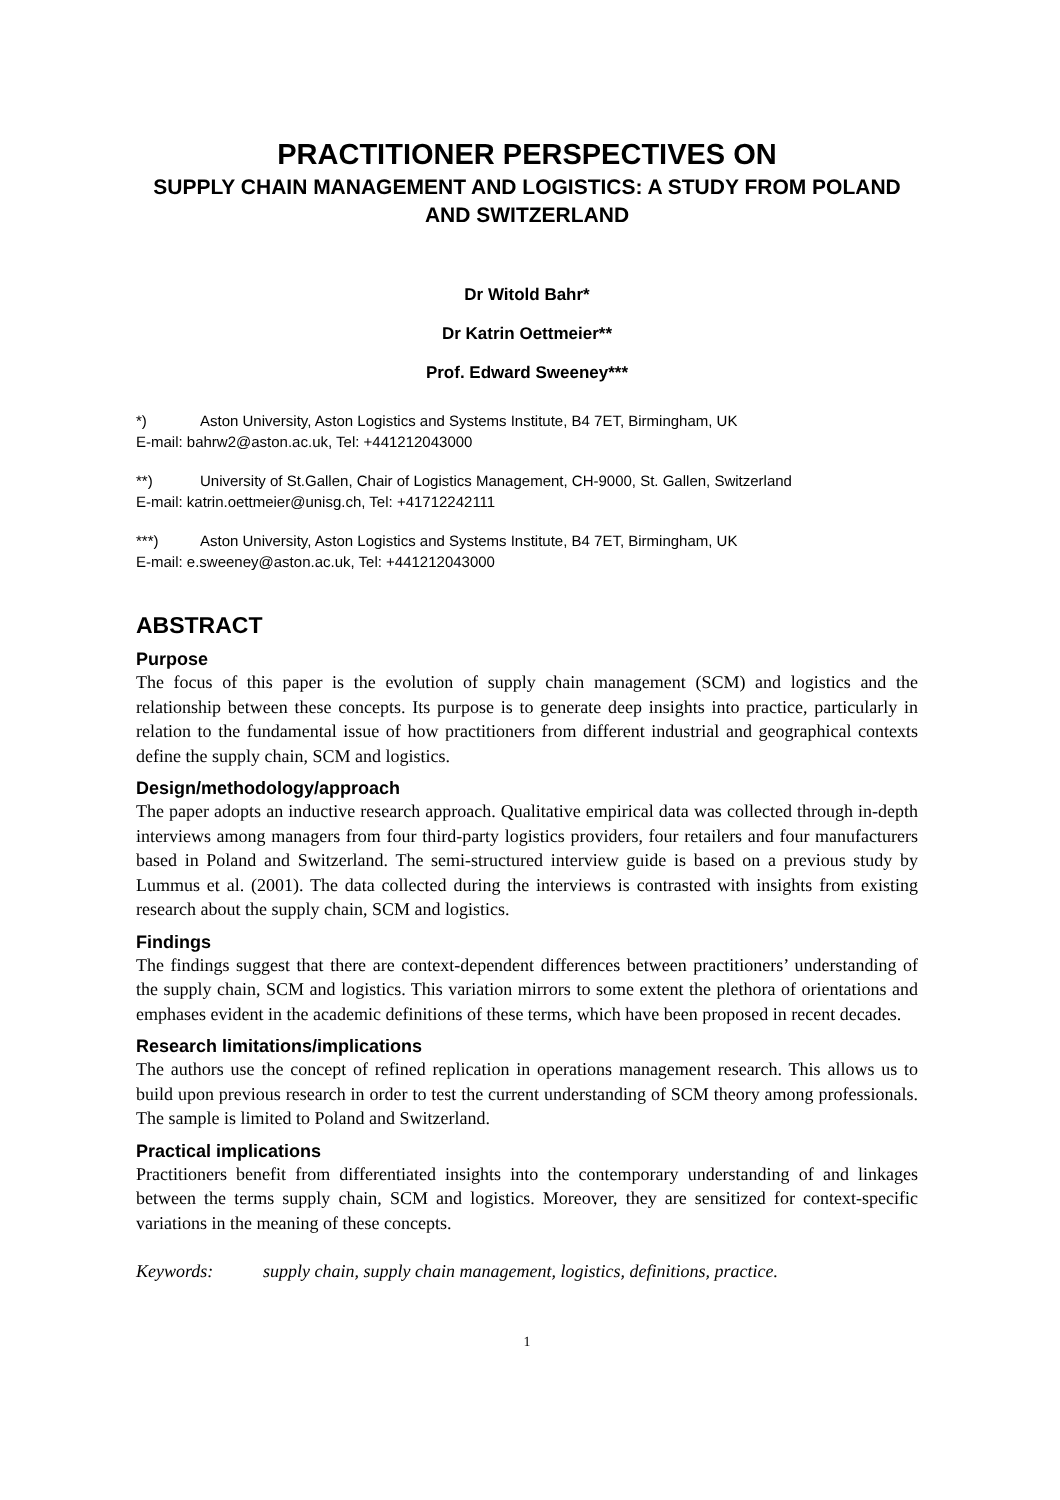PRACTITIONER PERSPECTIVES ON
SUPPLY CHAIN MANAGEMENT AND LOGISTICS: A STUDY FROM POLAND AND SWITZERLAND
Dr Witold Bahr*
Dr Katrin Oettmeier**
Prof. Edward Sweeney***
*) Aston University, Aston Logistics and Systems Institute, B4 7ET, Birmingham, UK
E-mail: bahrw2@aston.ac.uk, Tel: +441212043000
**) University of St.Gallen, Chair of Logistics Management, CH-9000, St. Gallen, Switzerland
E-mail: katrin.oettmeier@unisg.ch, Tel: +41712242111
***) Aston University, Aston Logistics and Systems Institute, B4 7ET, Birmingham, UK
E-mail: e.sweeney@aston.ac.uk, Tel: +441212043000
ABSTRACT
Purpose
The focus of this paper is the evolution of supply chain management (SCM) and logistics and the relationship between these concepts. Its purpose is to generate deep insights into practice, particularly in relation to the fundamental issue of how practitioners from different industrial and geographical contexts define the supply chain, SCM and logistics.
Design/methodology/approach
The paper adopts an inductive research approach. Qualitative empirical data was collected through in-depth interviews among managers from four third-party logistics providers, four retailers and four manufacturers based in Poland and Switzerland. The semi-structured interview guide is based on a previous study by Lummus et al. (2001). The data collected during the interviews is contrasted with insights from existing research about the supply chain, SCM and logistics.
Findings
The findings suggest that there are context-dependent differences between practitioners’ understanding of the supply chain, SCM and logistics. This variation mirrors to some extent the plethora of orientations and emphases evident in the academic definitions of these terms, which have been proposed in recent decades.
Research limitations/implications
The authors use the concept of refined replication in operations management research. This allows us to build upon previous research in order to test the current understanding of SCM theory among professionals. The sample is limited to Poland and Switzerland.
Practical implications
Practitioners benefit from differentiated insights into the contemporary understanding of and linkages between the terms supply chain, SCM and logistics. Moreover, they are sensitized for context-specific variations in the meaning of these concepts.
Keywords: supply chain, supply chain management, logistics, definitions, practice.
1